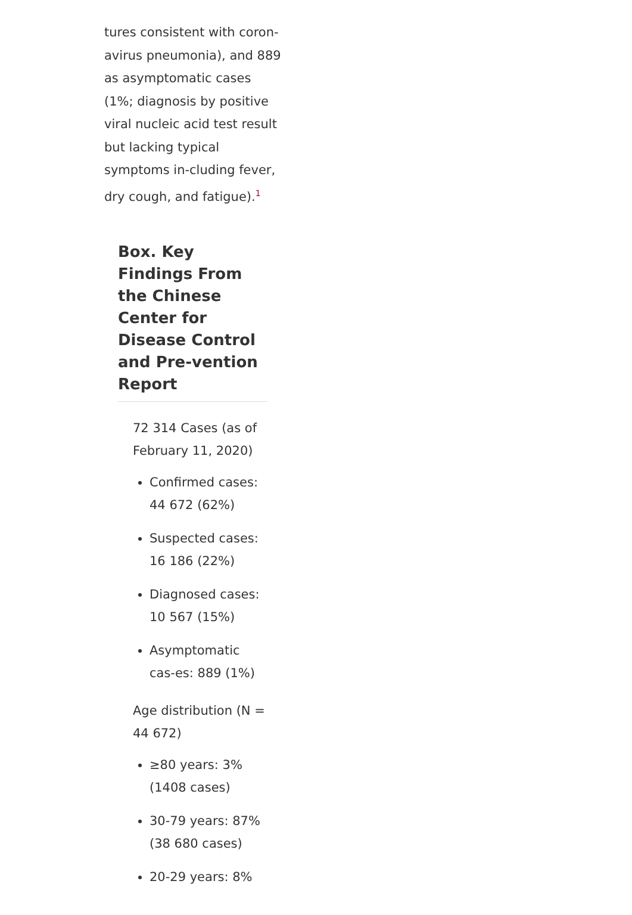tures consistent with coron-avirus pneumonia), and 889 as asymptomatic cases (1%; diagnosis by positive viral nucleic acid test result but lacking typical symptoms in-cluding fever, dry cough, and fatigue).<sup>1</sup>
Box. Key Findings From the Chinese Center for Disease Control and Pre-vention Report
72 314 Cases (as of February 11, 2020)
Confirmed cases: 44 672 (62%)
Suspected cases: 16 186 (22%)
Diagnosed cases: 10 567 (15%)
Asymptomatic cas-es: 889 (1%)
Age distribution (N = 44 672)
≥80 years: 3% (1408 cases)
30-79 years: 87% (38 680 cases)
20-29 years: 8%